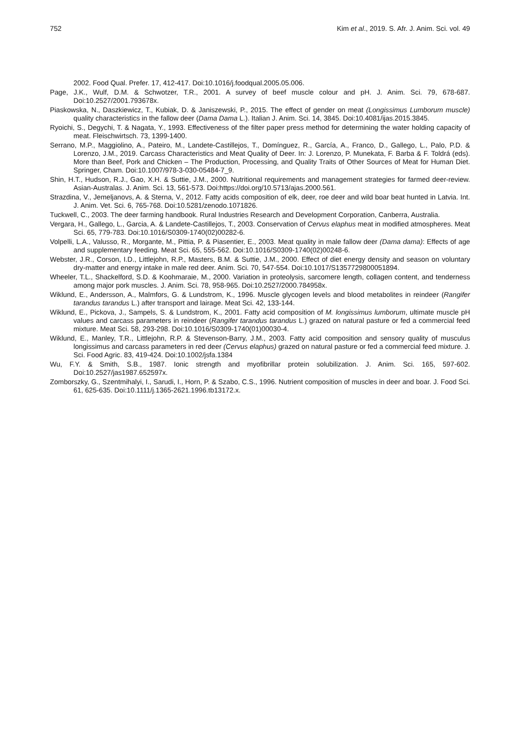752 Kim et al., 2019. S. Afr. J. Anim. Sci. vol. 49
2002. Food Qual. Prefer. 17, 412-417. Doi:10.1016/j.foodqual.2005.05.006.
Page, J.K., Wulf, D.M. & Schwotzer, T.R., 2001. A survey of beef muscle colour and pH. J. Anim. Sci. 79, 678-687. Doi:10.2527/2001.793678x.
Piaskowska, N., Daszkiewicz, T., Kubiak, D. & Janiszewski, P., 2015. The effect of gender on meat (Longissimus Lumborum muscle) quality characteristics in the fallow deer (Dama Dama L.). Italian J. Anim. Sci. 14, 3845. Doi:10.4081/ijas.2015.3845.
Ryoichi, S., Degychi, T. & Nagata, Y., 1993. Effectiveness of the filter paper press method for determining the water holding capacity of meat. Fleischwirtsch. 73, 1399-1400.
Serrano, M.P., Maggiolino, A., Pateiro, M., Landete-Castillejos, T., Domínguez, R., García, A., Franco, D., Gallego, L., Palo, P.D. & Lorenzo, J.M., 2019. Carcass Characteristics and Meat Quality of Deer. In: J. Lorenzo, P. Munekata, F. Barba & F. Toldrá (eds). More than Beef, Pork and Chicken – The Production, Processing, and Quality Traits of Other Sources of Meat for Human Diet. Springer, Cham. Doi:10.1007/978-3-030-05484-7_9.
Shin, H.T., Hudson, R.J., Gao, X.H. & Suttie, J.M., 2000. Nutritional requirements and management strategies for farmed deer-review. Asian-Australas. J. Anim. Sci. 13, 561-573. Doi:https://doi.org/10.5713/ajas.2000.561.
Strazdina, V., Jemeljanovs, A. & Sterna, V., 2012. Fatty acids composition of elk, deer, roe deer and wild boar beat hunted in Latvia. Int. J. Anim. Vet. Sci. 6, 765-768. Doi:10.5281/zenodo.1071826.
Tuckwell, C., 2003. The deer farming handbook. Rural Industries Research and Development Corporation, Canberra, Australia.
Vergara, H., Gallego, L., Garcia, A. & Landete-Castillejos, T., 2003. Conservation of Cervus elaphus meat in modified atmospheres. Meat Sci. 65, 779-783. Doi:10.1016/S0309-1740(02)00282-6.
Volpelli, L.A., Valusso, R., Morgante, M., Pittia, P. & Piasentier, E., 2003. Meat quality in male fallow deer (Dama dama): Effects of age and supplementary feeding. Meat Sci. 65, 555-562. Doi:10.1016/S0309-1740(02)00248-6.
Webster, J.R., Corson, I.D., Littlejohn, R.P., Masters, B.M. & Suttie, J.M., 2000. Effect of diet energy density and season on voluntary dry-matter and energy intake in male red deer. Anim. Sci. 70, 547-554. Doi:10.1017/S1357729800051894.
Wheeler, T.L., Shackelford, S.D. & Koohmaraie, M., 2000. Variation in proteolysis, sarcomere length, collagen content, and tenderness among major pork muscles. J. Anim. Sci. 78, 958-965. Doi:10.2527/2000.784958x.
Wiklund, E., Andersson, A., Malmfors, G. & Lundstrom, K., 1996. Muscle glycogen levels and blood metabolites in reindeer (Rangifer tarandus tarandus L.) after transport and lairage. Meat Sci. 42, 133-144.
Wiklund, E., Pickova, J., Sampels, S. & Lundstrom, K., 2001. Fatty acid composition of M. longissimus lumborum, ultimate muscle pH values and carcass parameters in reindeer (Rangifer tarandus tarandus L.) grazed on natural pasture or fed a commercial feed mixture. Meat Sci. 58, 293-298. Doi:10.1016/S0309-1740(01)00030-4.
Wiklund, E., Manley, T.R., Littlejohn, R.P. & Stevenson-Barry, J.M., 2003. Fatty acid composition and sensory quality of musculus longissimus and carcass parameters in red deer (Cervus elaphus) grazed on natural pasture or fed a commercial feed mixture. J. Sci. Food Agric. 83, 419-424. Doi:10.1002/jsfa.1384
Wu, F.Y. & Smith, S.B., 1987. Ionic strength and myofibrillar protein solubilization. J. Anim. Sci. 165, 597-602. Doi:10.2527/jas1987.652597x.
Zomborszky, G., Szentmihalyi, I., Sarudi, I., Horn, P. & Szabo, C.S., 1996. Nutrient composition of muscles in deer and boar. J. Food Sci. 61, 625-635. Doi:10.1111/j.1365-2621.1996.tb13172.x.